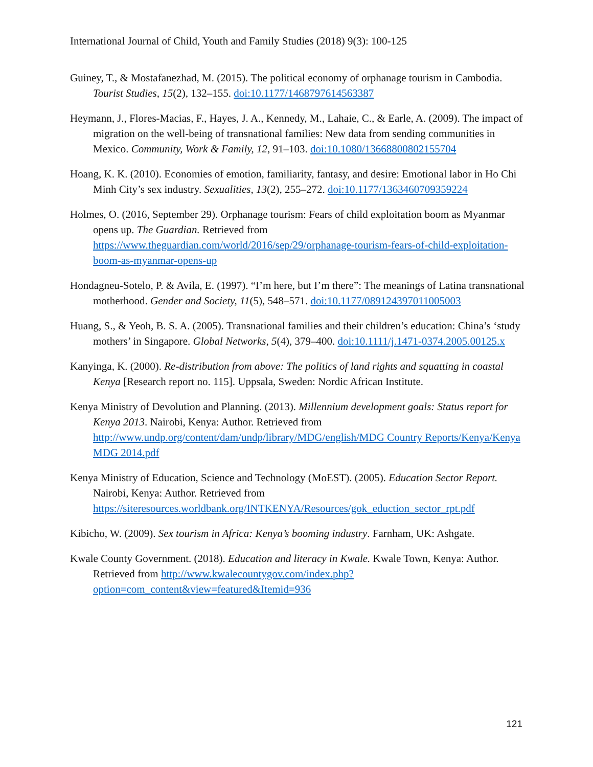International Journal of Child, Youth and Family Studies (2018) 9(3): 100-125
Guiney, T., & Mostafanezhad, M. (2015). The political economy of orphanage tourism in Cambodia. Tourist Studies, 15(2), 132–155. doi:10.1177/1468797614563387
Heymann, J., Flores-Macias, F., Hayes, J. A., Kennedy, M., Lahaie, C., & Earle, A. (2009). The impact of migration on the well-being of transnational families: New data from sending communities in Mexico. Community, Work & Family, 12, 91–103. doi:10.1080/13668800802155704
Hoang, K. K. (2010). Economies of emotion, familiarity, fantasy, and desire: Emotional labor in Ho Chi Minh City’s sex industry. Sexualities, 13(2), 255–272. doi:10.1177/1363460709359224
Holmes, O. (2016, September 29). Orphanage tourism: Fears of child exploitation boom as Myanmar opens up. The Guardian. Retrieved from https://www.theguardian.com/world/2016/sep/29/orphanage-tourism-fears-of-child-exploitation-boom-as-myanmar-opens-up
Hondagneu-Sotelo, P. & Avila, E. (1997). “I’m here, but I’m there”: The meanings of Latina transnational motherhood. Gender and Society, 11(5), 548–571. doi:10.1177/089124397011005003
Huang, S., & Yeoh, B. S. A. (2005). Transnational families and their children’s education: China’s ‘study mothers’ in Singapore. Global Networks, 5(4), 379–400. doi:10.1111/j.1471-0374.2005.00125.x
Kanyinga, K. (2000). Re-distribution from above: The politics of land rights and squatting in coastal Kenya [Research report no. 115]. Uppsala, Sweden: Nordic African Institute.
Kenya Ministry of Devolution and Planning. (2013). Millennium development goals: Status report for Kenya 2013. Nairobi, Kenya: Author. Retrieved from http://www.undp.org/content/dam/undp/library/MDG/english/MDG Country Reports/Kenya/Kenya MDG 2014.pdf
Kenya Ministry of Education, Science and Technology (MoEST). (2005). Education Sector Report. Nairobi, Kenya: Author. Retrieved from https://siteresources.worldbank.org/INTKENYA/Resources/gok_eduction_sector_rpt.pdf
Kibicho, W. (2009). Sex tourism in Africa: Kenya’s booming industry. Farnham, UK: Ashgate.
Kwale County Government. (2018). Education and literacy in Kwale. Kwale Town, Kenya: Author. Retrieved from http://www.kwalecountygov.com/index.php?option=com_content&view=featured&Itemid=936
121